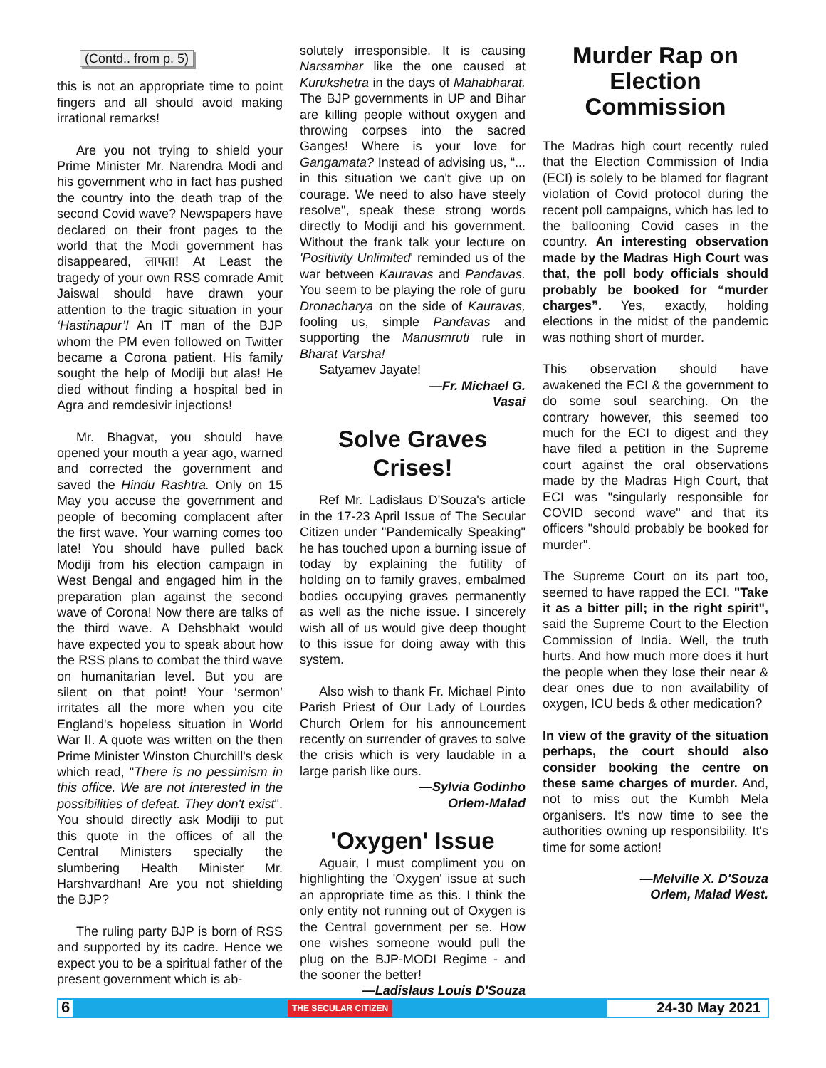(Contd.. from p. 5)
this is not an appropriate time to point fingers and all should avoid making irrational remarks!
Are you not trying to shield your Prime Minister Mr. Narendra Modi and his government who in fact has pushed the country into the death trap of the second Covid wave? Newspapers have declared on their front pages to the world that the Modi government has disappeared, लापता! At Least the tragedy of your own RSS comrade Amit Jaiswal should have drawn your attention to the tragic situation in your ‘Hastinapur’! An IT man of the BJP whom the PM even followed on Twitter became a Corona patient. His family sought the help of Modiji but alas! He died without finding a hospital bed in Agra and remdesivir injections!
Mr. Bhagvat, you should have opened your mouth a year ago, warned and corrected the government and saved the Hindu Rashtra. Only on 15 May you accuse the government and people of becoming complacent after the first wave. Your warning comes too late! You should have pulled back Modiji from his election campaign in West Bengal and engaged him in the preparation plan against the second wave of Corona! Now there are talks of the third wave. A Dehsbhakt would have expected you to speak about how the RSS plans to combat the third wave on humanitarian level. But you are silent on that point! Your ‘sermon’ irritates all the more when you cite England's hopeless situation in World War II. A quote was written on the then Prime Minister Winston Churchill's desk which read, "There is no pessimism in this office. We are not interested in the possibilities of defeat. They don't exist". You should directly ask Modiji to put this quote in the offices of all the Central Ministers specially the slumbering Health Minister Mr. Harshvardhan! Are you not shielding the BJP?
The ruling party BJP is born of RSS and supported by its cadre. Hence we expect you to be a spiritual father of the present government which is ab-
solutely irresponsible. It is causing Narsamhar like the one caused at Kurukshetra in the days of Mahabharat. The BJP governments in UP and Bihar are killing people without oxygen and throwing corpses into the sacred Ganges! Where is your love for Gangamata? Instead of advising us, “... in this situation we can't give up on courage. We need to also have steely resolve", speak these strong words directly to Modiji and his government. Without the frank talk your lecture on 'Positivity Unlimited' reminded us of the war between Kauravas and Pandavas. You seem to be playing the role of guru Dronacharya on the side of Kauravas, fooling us, simple Pandavas and supporting the Manusmruti rule in Bharat Varsha!
Satyamev Jayate!
—Fr. Michael G.
Vasai
Solve Graves
Crises!
Ref Mr. Ladislaus D'Souza's article in the 17-23 April Issue of The Secular Citizen under "Pandemically Speaking" he has touched upon a burning issue of today by explaining the futility of holding on to family graves, embalmed bodies occupying graves permanently as well as the niche issue. I sincerely wish all of us would give deep thought to this issue for doing away with this system.
Also wish to thank Fr. Michael Pinto Parish Priest of Our Lady of Lourdes Church Orlem for his announcement recently on surrender of graves to solve the crisis which is very laudable in a large parish like ours.
—Sylvia Godinho
Orlem-Malad
'Oxygen' Issue
Aguair, I must compliment you on highlighting the 'Oxygen' issue at such an appropriate time as this. I think the only entity not running out of Oxygen is the Central government per se. How one wishes someone would pull the plug on the BJP-MODI Regime - and the sooner the better!
—Ladislaus Louis D'Souza
Murder Rap on
Election Commission
The Madras high court recently ruled that the Election Commission of India (ECI) is solely to be blamed for flagrant violation of Covid protocol during the recent poll campaigns, which has led to the ballooning Covid cases in the country. An interesting observation made by the Madras High Court was that, the poll body officials should probably be booked for “murder charges”. Yes, exactly, holding elections in the midst of the pandemic was nothing short of murder.
This observation should have awakened the ECI & the government to do some soul searching. On the contrary however, this seemed too much for the ECI to digest and they have filed a petition in the Supreme court against the oral observations made by the Madras High Court, that ECI was "singularly responsible for COVID second wave" and that its officers "should probably be booked for murder".
The Supreme Court on its part too, seemed to have rapped the ECI. "Take it as a bitter pill; in the right spirit", said the Supreme Court to the Election Commission of India. Well, the truth hurts. And how much more does it hurt the people when they lose their near & dear ones due to non availability of oxygen, ICU beds & other medication?
In view of the gravity of the situation perhaps, the court should also consider booking the centre on these same charges of murder. And, not to miss out the Kumbh Mela organisers. It's now time to see the authorities owning up responsibility. It's time for some action!
—Melville X. D'Souza
Orlem, Malad West.
6 THE SECULAR CITIZEN 24-30 May 2021